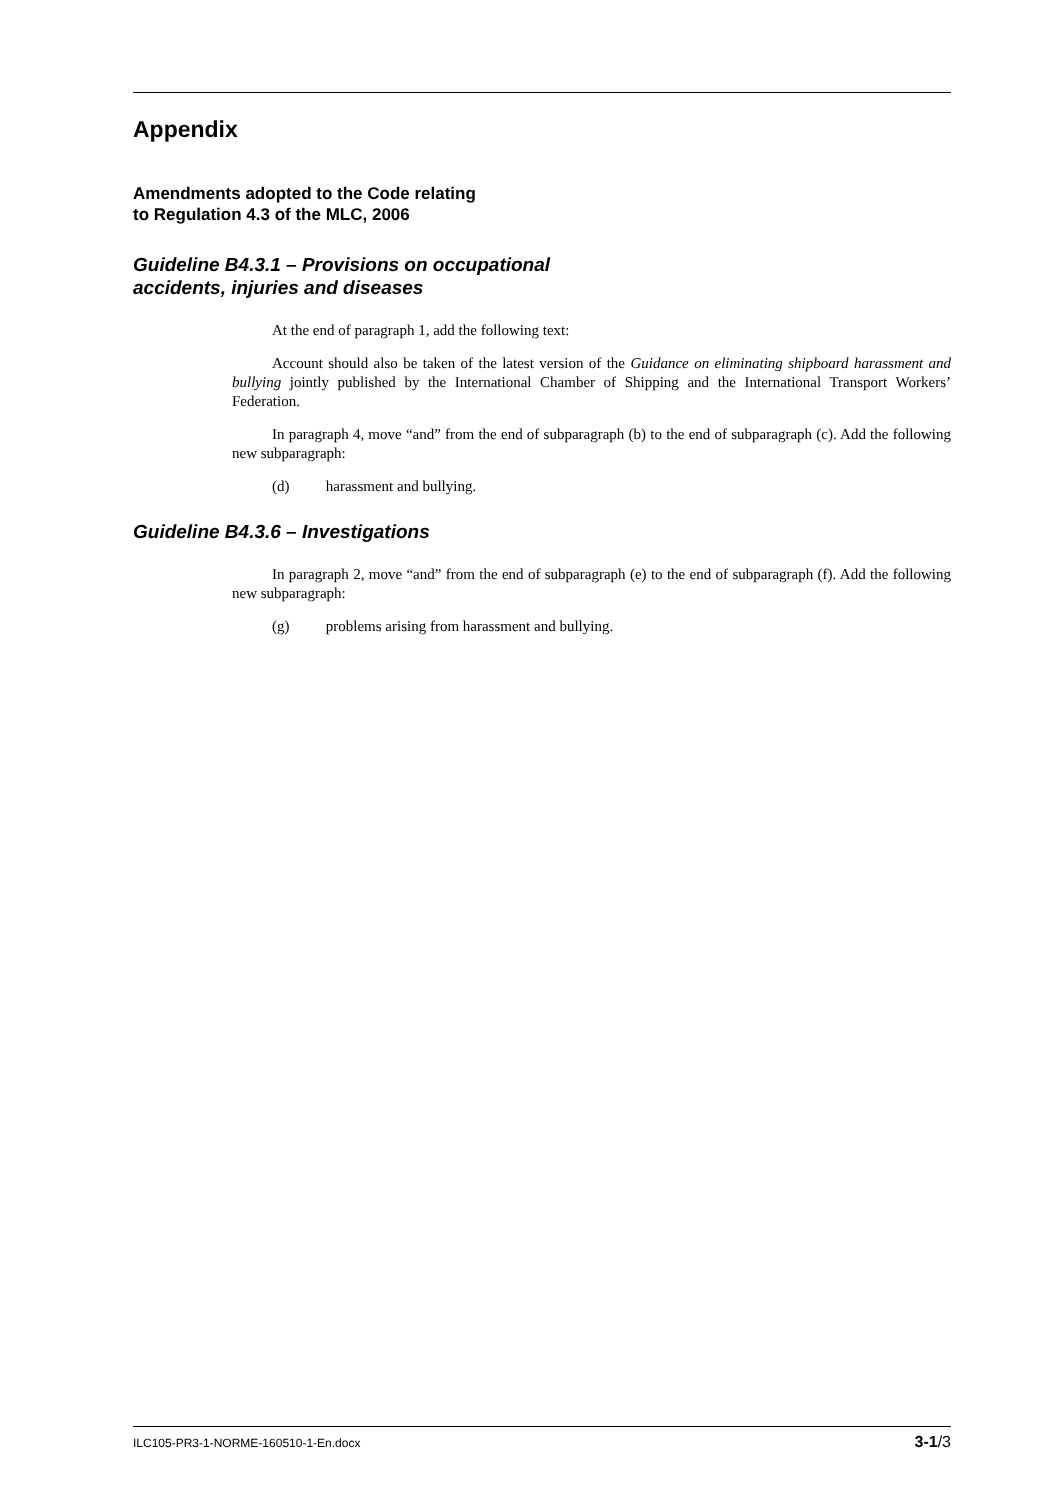Appendix
Amendments adopted to the Code relating
to Regulation 4.3 of the MLC, 2006
Guideline B4.3.1 – Provisions on occupational
accidents, injuries and diseases
At the end of paragraph 1, add the following text:
Account should also be taken of the latest version of the Guidance on eliminating shipboard harassment and bullying jointly published by the International Chamber of Shipping and the International Transport Workers’ Federation.
In paragraph 4, move “and” from the end of subparagraph (b) to the end of subparagraph (c). Add the following new subparagraph:
(d) harassment and bullying.
Guideline B4.3.6 – Investigations
In paragraph 2, move “and” from the end of subparagraph (e) to the end of subparagraph (f). Add the following new subparagraph:
(g) problems arising from harassment and bullying.
ILC105-PR3-1-NORME-160510-1-En.docx 3-1/3